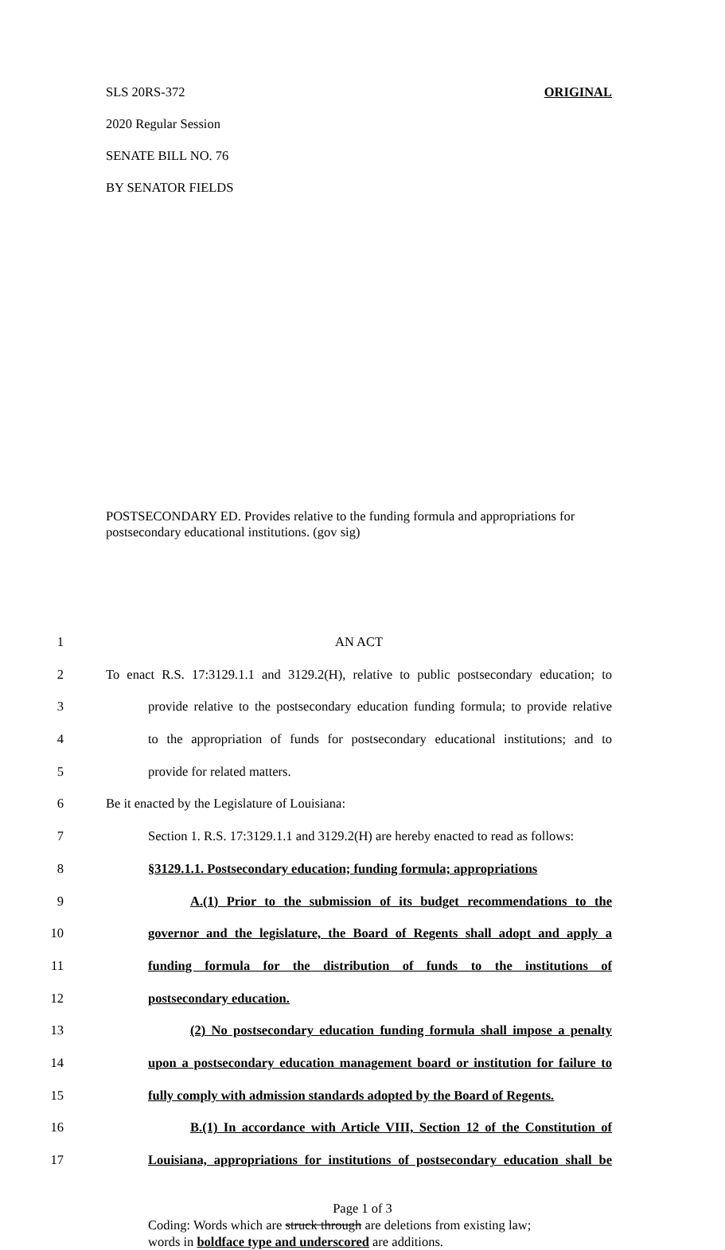SLS 20RS-372 ORIGINAL
2020 Regular Session
SENATE BILL NO. 76
BY SENATOR FIELDS
POSTSECONDARY ED. Provides relative to the funding formula and appropriations for postsecondary educational institutions. (gov sig)
1 AN ACT
2 To enact R.S. 17:3129.1.1 and 3129.2(H), relative to public postsecondary education; to
3 provide relative to the postsecondary education funding formula; to provide relative
4 to the appropriation of funds for postsecondary educational institutions; and to
5 provide for related matters.
6 Be it enacted by the Legislature of Louisiana:
7 Section 1. R.S. 17:3129.1.1 and 3129.2(H) are hereby enacted to read as follows:
8 §3129.1.1. Postsecondary education; funding formula; appropriations
9 A.(1) Prior to the submission of its budget recommendations to the
10 governor and the legislature, the Board of Regents shall adopt and apply a
11 funding formula for the distribution of funds to the institutions of
12 postsecondary education.
13 (2) No postsecondary education funding formula shall impose a penalty
14 upon a postsecondary education management board or institution for failure to
15 fully comply with admission standards adopted by the Board of Regents.
16 B.(1) In accordance with Article VIII, Section 12 of the Constitution of
17 Louisiana, appropriations for institutions of postsecondary education shall be
Page 1 of 3
Coding: Words which are struck through are deletions from existing law;
words in boldface type and underscored are additions.